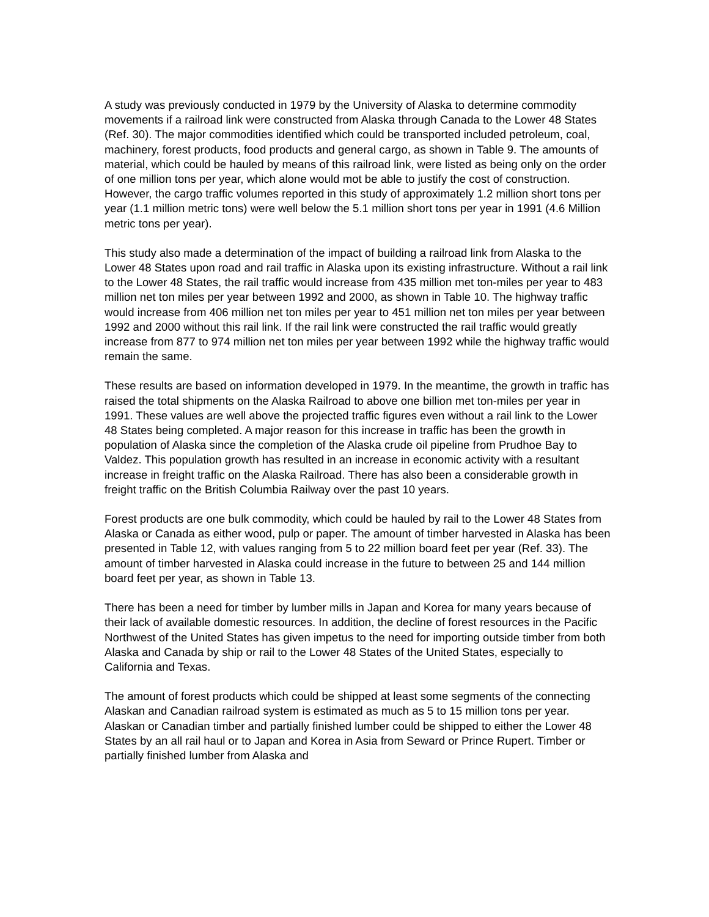A study was previously conducted in 1979 by the University of Alaska to determine commodity movements if a railroad link were constructed from Alaska through Canada to the Lower 48 States (Ref. 30). The major commodities identified which could be transported included petroleum, coal, machinery, forest products, food products and general cargo, as shown in Table 9. The amounts of material, which could be hauled by means of this railroad link, were listed as being only on the order of one million tons per year, which alone would mot be able to justify the cost of construction. However, the cargo traffic volumes reported in this study of approximately 1.2 million short tons per year (1.1 million metric tons) were well below the 5.1 million short tons per year in 1991 (4.6 Million metric tons per year).
This study also made a determination of the impact of building a railroad link from Alaska to the Lower 48 States upon road and rail traffic in Alaska upon its existing infrastructure. Without a rail link to the Lower 48 States, the rail traffic would increase from 435 million met ton-miles per year to 483 million net ton miles per year between 1992 and 2000, as shown in Table 10. The highway traffic would increase from 406 million net ton miles per year to 451 million net ton miles per year between 1992 and 2000 without this rail link. If the rail link were constructed the rail traffic would greatly increase from 877 to 974 million net ton miles per year between 1992 while the highway traffic would remain the same.
These results are based on information developed in 1979. In the meantime, the growth in traffic has raised the total shipments on the Alaska Railroad to above one billion met ton-miles per year in 1991. These values are well above the projected traffic figures even without a rail link to the Lower 48 States being completed. A major reason for this increase in traffic has been the growth in population of Alaska since the completion of the Alaska crude oil pipeline from Prudhoe Bay to Valdez. This population growth has resulted in an increase in economic activity with a resultant increase in freight traffic on the Alaska Railroad. There has also been a considerable growth in freight traffic on the British Columbia Railway over the past 10 years.
Forest products are one bulk commodity, which could be hauled by rail to the Lower 48 States from Alaska or Canada as either wood, pulp or paper. The amount of timber harvested in Alaska has been presented in Table 12, with values ranging from 5 to 22 million board feet per year (Ref. 33). The amount of timber harvested in Alaska could increase in the future to between 25 and 144 million board feet per year, as shown in Table 13.
There has been a need for timber by lumber mills in Japan and Korea for many years because of their lack of available domestic resources. In addition, the decline of forest resources in the Pacific Northwest of the United States has given impetus to the need for importing outside timber from both Alaska and Canada by ship or rail to the Lower 48 States of the United States, especially to California and Texas.
The amount of forest products which could be shipped at least some segments of the connecting Alaskan and Canadian railroad system is estimated as much as 5 to 15 million tons per year. Alaskan or Canadian timber and partially finished lumber could be shipped to either the Lower 48 States by an all rail haul or to Japan and Korea in Asia from Seward or Prince Rupert. Timber or partially finished lumber from Alaska and